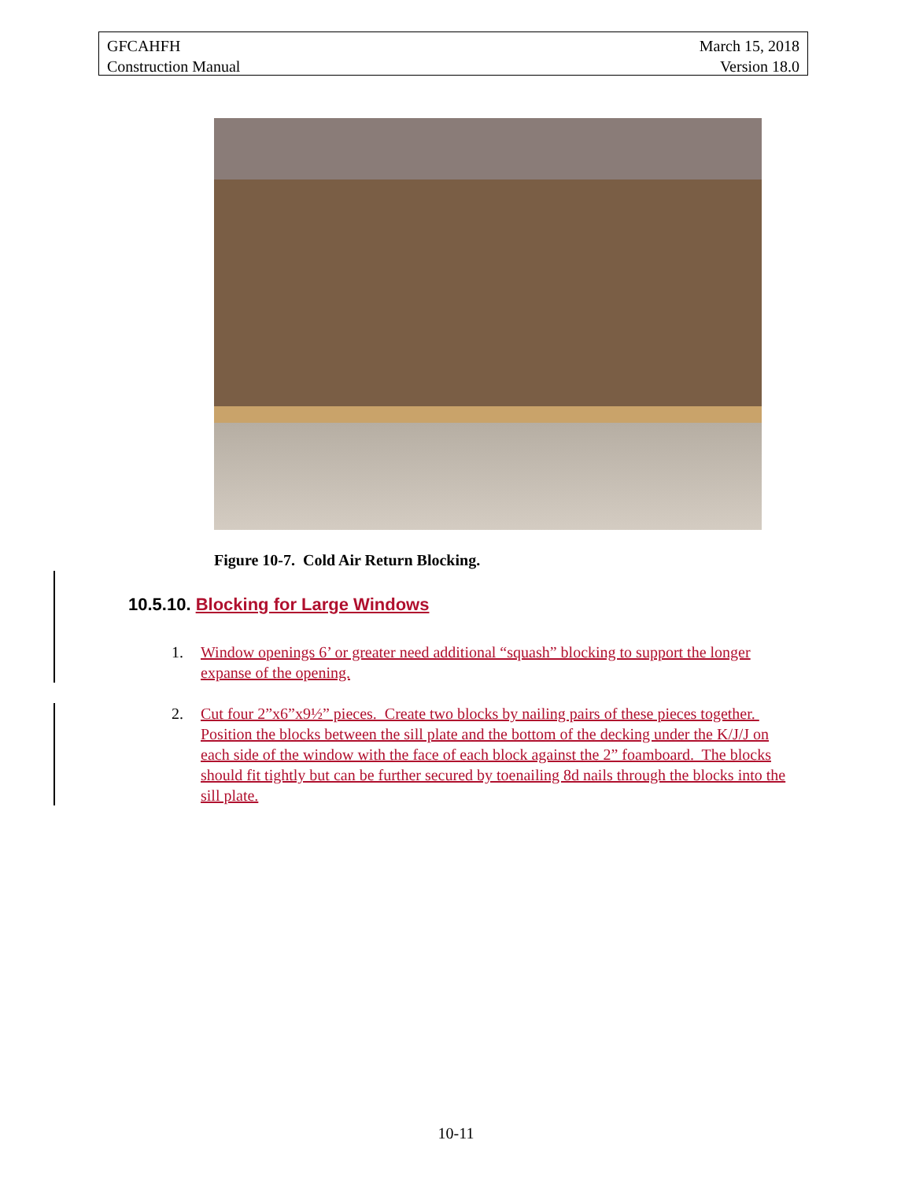GFCAHFH
Construction Manual
March 15, 2018
Version 18.0
Figure 10-7. Cold Air Return Blocking.
10.5.10. Blocking for Large Windows
1. Window openings 6’ or greater need additional “squash” blocking to support the longer expanse of the opening.
2. Cut four 2”x6”x9½” pieces. Create two blocks by nailing pairs of these pieces together. Position the blocks between the sill plate and the bottom of the decking under the K/J/J on each side of the window with the face of each block against the 2” foamboard. The blocks should fit tightly but can be further secured by toenailing 8d nails through the blocks into the sill plate.
10-11